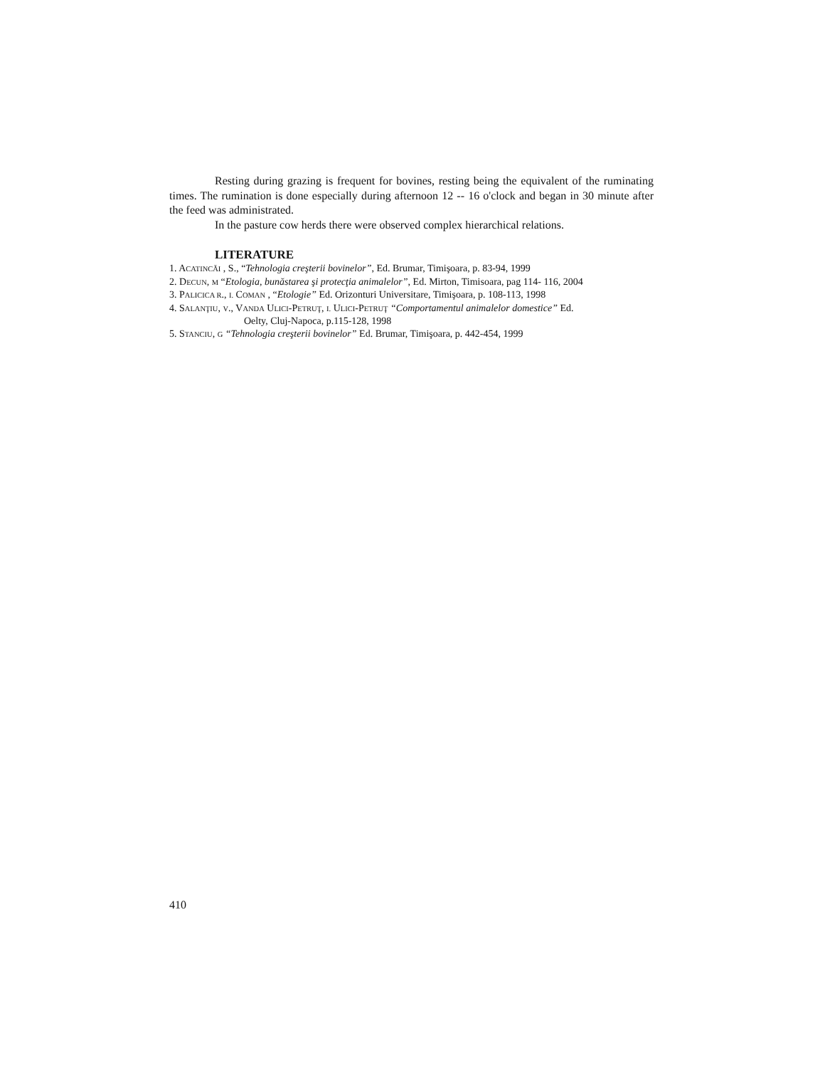Resting during grazing is frequent for bovines, resting being the equivalent of the ruminating times. The rumination is done especially during afternoon 12 -- 16 o'clock and began in 30 minute after the feed was administrated.
In the pasture cow herds there were observed complex hierarchical relations.
LITERATURE
1. ACATINCĂI , S., “Tehnologia creşterii bovinelor”, Ed. Brumar, Timişoara, p. 83-94, 1999
2. DECUN, M “Etologia, bunăstarea şi protecţia animalelor”, Ed. Mirton, Timisoara, pag 114- 116, 2004
3. PALICICA R., I. COMAN , “Etologie” Ed. Orizonturi Universitare, Timişoara, p. 108-113, 1998
4. SALANŢIU, V., VANDA ULICI-PETRUŢ, I. ULICI-PETRUŢ “Comportamentul animalelor domestice” Ed.
Oelty, Cluj-Napoca, p.115-128, 1998
5. STANCIU, G “Tehnologia creşterii bovinelor” Ed. Brumar, Timişoara, p. 442-454, 1999
410